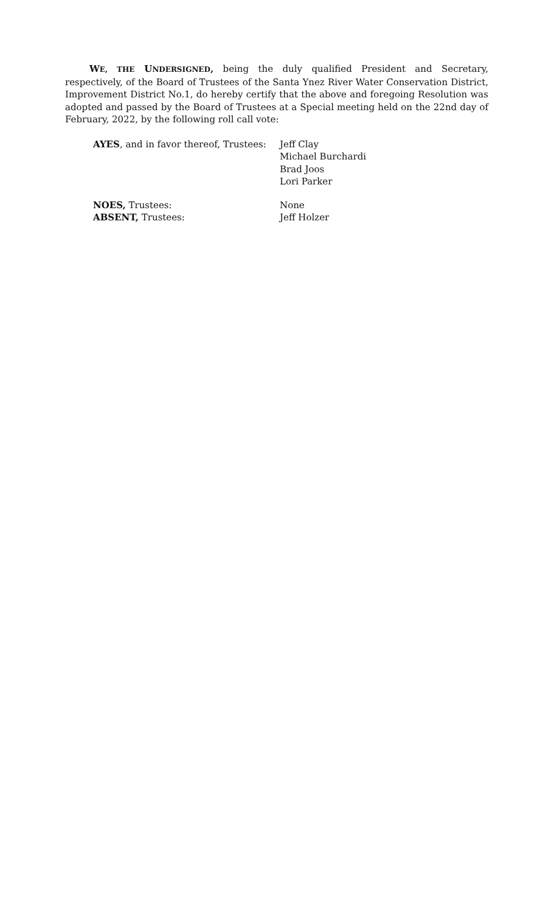WE, THE UNDERSIGNED, being the duly qualified President and Secretary, respectively, of the Board of Trustees of the Santa Ynez River Water Conservation District, Improvement District No.1, do hereby certify that the above and foregoing Resolution was adopted and passed by the Board of Trustees at a Special meeting held on the 22nd day of February, 2022, by the following roll call vote:
| AYES , and in favor thereof, Trustees: | Jeff Clay Michael Burchardi Brad Joos Lori Parker |
| NOES, Trustees: | None |
| ABSENT, Trustees: | Jeff Holzer |